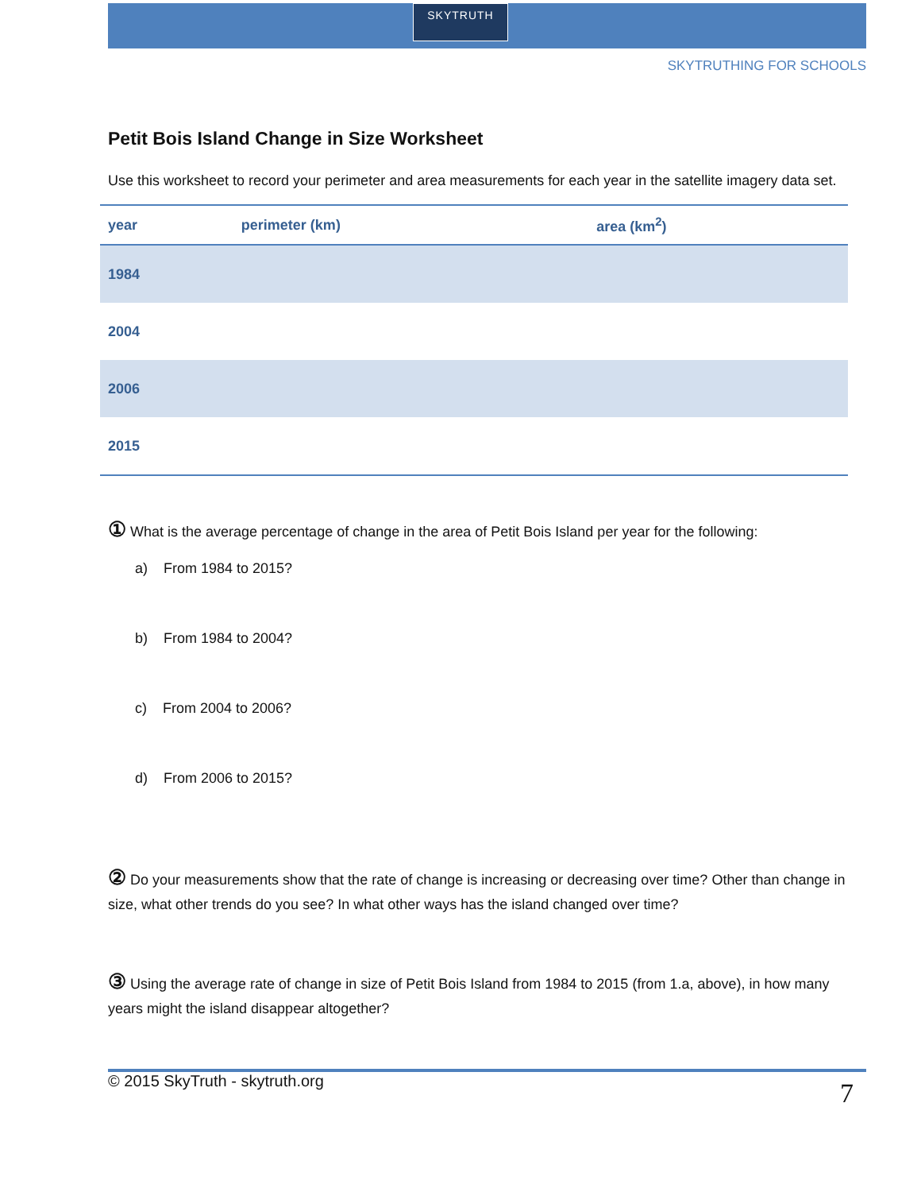SKYTRUTH
SKYTRUTHING FOR SCHOOLS
Petit Bois Island Change in Size Worksheet
Use this worksheet to record your perimeter and area measurements for each year in the satellite imagery data set.
| year | perimeter (km) | area (km<sup>2</sup>) |
| --- | --- | --- |
| 1984 | | |
| 2004 | | |
| 2006 | | |
| 2015 | | |
① What is the average percentage of change in the area of Petit Bois Island per year for the following:
a) From 1984 to 2015?
b) From 1984 to 2004?
c) From 2004 to 2006?
d) From 2006 to 2015?
② Do your measurements show that the rate of change is increasing or decreasing over time? Other than change in size, what other trends do you see? In what other ways has the island changed over time?
③ Using the average rate of change in size of Petit Bois Island from 1984 to 2015 (from 1.a, above), in how many years might the island disappear altogether?
© 2015 SkyTruth - skytruth.org 7